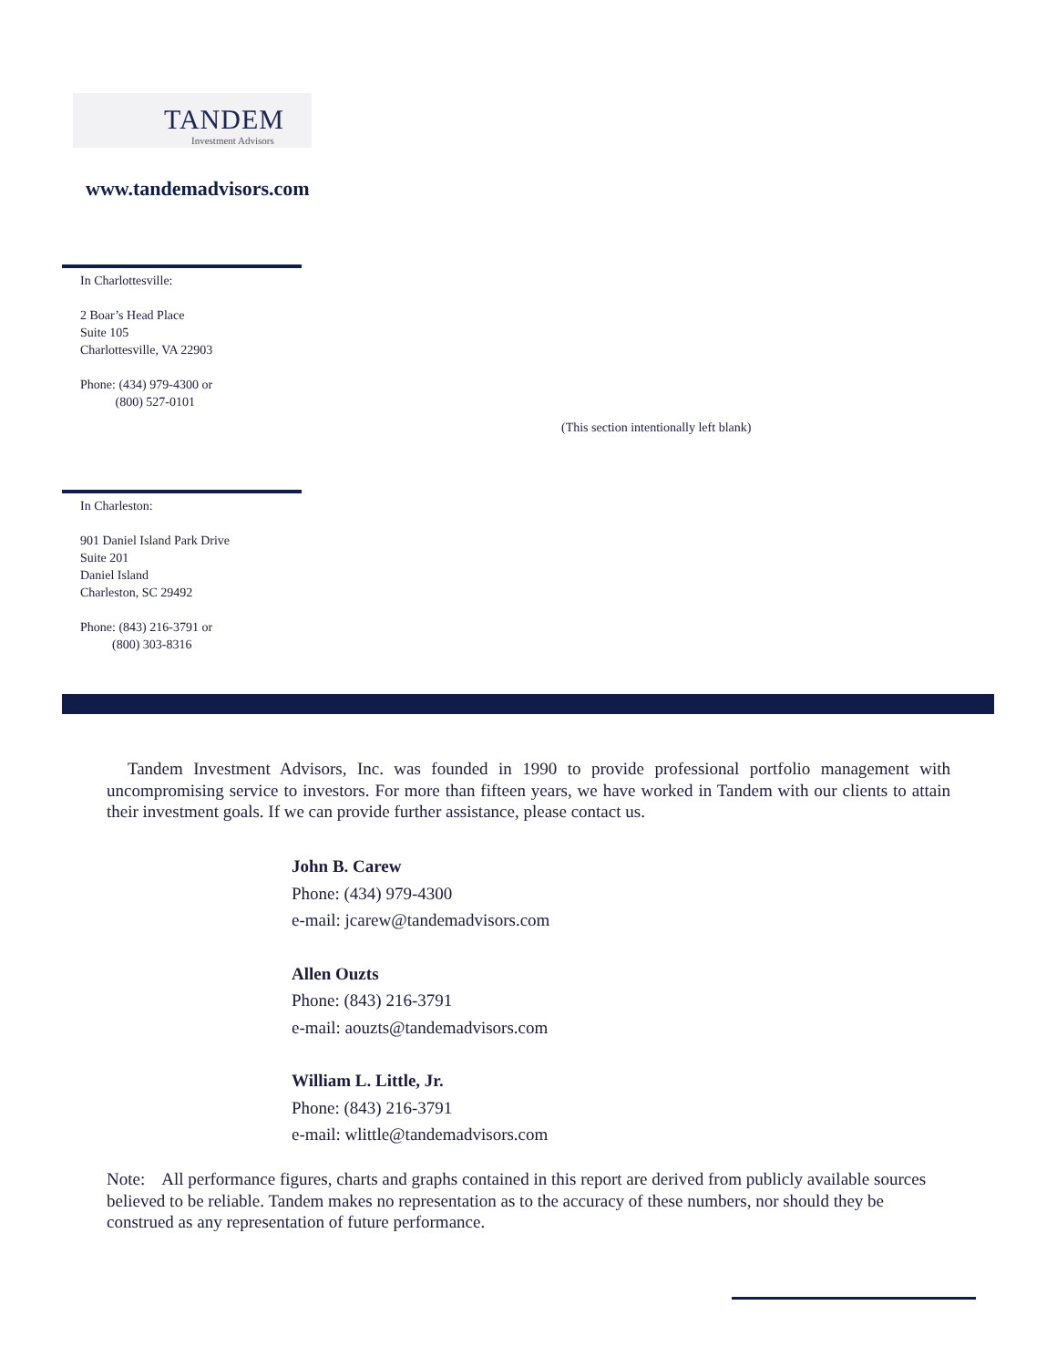TANDEM
Investment Advisors
www.tandemadvisors.com
In Charlottesville:
2 Boar’s Head Place
Suite 105
Charlottesville, VA 22903
Phone: (434) 979-4300 or
(800) 527-0101
(This section intentionally left blank)
In Charleston:
901 Daniel Island Park Drive
Suite 201
Daniel Island
Charleston, SC 29492
Phone: (843) 216-3791 or
(800) 303-8316
Tandem Investment Advisors, Inc. was founded in 1990 to provide professional portfolio management with uncompromising service to investors. For more than fifteen years, we have worked in Tandem with our clients to attain their investment goals. If we can provide further assistance, please contact us.
John B. Carew
Phone: (434) 979-4300
e-mail: jcarew@tandemadvisors.com
Allen Ouzts
Phone: (843) 216-3791
e-mail: aouzts@tandemadvisors.com
William L. Little, Jr.
Phone: (843) 216-3791
e-mail: wlittle@tandemadvisors.com
Note: All performance figures, charts and graphs contained in this report are derived from publicly available sources believed to be reliable. Tandem makes no representation as to the accuracy of these numbers, nor should they be construed as any representation of future performance.